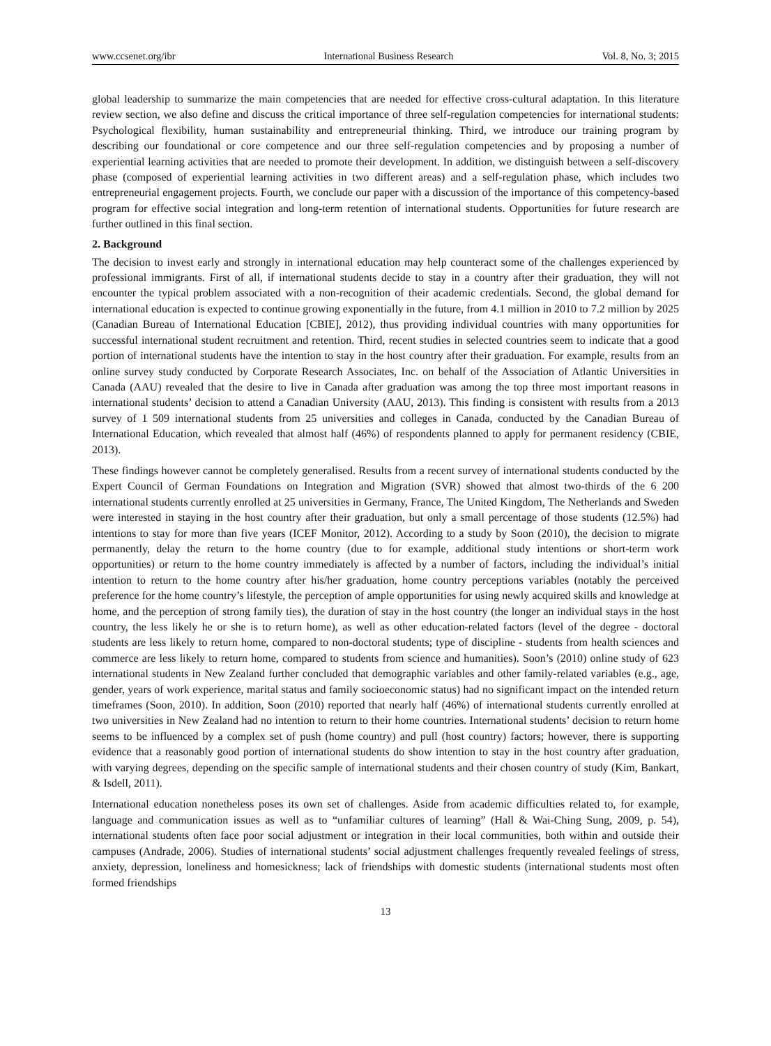www.ccsenet.org/ibr International Business Research Vol. 8, No. 3; 2015
global leadership to summarize the main competencies that are needed for effective cross-cultural adaptation. In this literature review section, we also define and discuss the critical importance of three self-regulation competencies for international students: Psychological flexibility, human sustainability and entrepreneurial thinking. Third, we introduce our training program by describing our foundational or core competence and our three self-regulation competencies and by proposing a number of experiential learning activities that are needed to promote their development. In addition, we distinguish between a self-discovery phase (composed of experiential learning activities in two different areas) and a self-regulation phase, which includes two entrepreneurial engagement projects. Fourth, we conclude our paper with a discussion of the importance of this competency-based program for effective social integration and long-term retention of international students. Opportunities for future research are further outlined in this final section.
2. Background
The decision to invest early and strongly in international education may help counteract some of the challenges experienced by professional immigrants. First of all, if international students decide to stay in a country after their graduation, they will not encounter the typical problem associated with a non-recognition of their academic credentials. Second, the global demand for international education is expected to continue growing exponentially in the future, from 4.1 million in 2010 to 7.2 million by 2025 (Canadian Bureau of International Education [CBIE], 2012), thus providing individual countries with many opportunities for successful international student recruitment and retention. Third, recent studies in selected countries seem to indicate that a good portion of international students have the intention to stay in the host country after their graduation. For example, results from an online survey study conducted by Corporate Research Associates, Inc. on behalf of the Association of Atlantic Universities in Canada (AAU) revealed that the desire to live in Canada after graduation was among the top three most important reasons in international students’ decision to attend a Canadian University (AAU, 2013). This finding is consistent with results from a 2013 survey of 1 509 international students from 25 universities and colleges in Canada, conducted by the Canadian Bureau of International Education, which revealed that almost half (46%) of respondents planned to apply for permanent residency (CBIE, 2013).
These findings however cannot be completely generalised. Results from a recent survey of international students conducted by the Expert Council of German Foundations on Integration and Migration (SVR) showed that almost two-thirds of the 6 200 international students currently enrolled at 25 universities in Germany, France, The United Kingdom, The Netherlands and Sweden were interested in staying in the host country after their graduation, but only a small percentage of those students (12.5%) had intentions to stay for more than five years (ICEF Monitor, 2012). According to a study by Soon (2010), the decision to migrate permanently, delay the return to the home country (due to for example, additional study intentions or short-term work opportunities) or return to the home country immediately is affected by a number of factors, including the individual’s initial intention to return to the home country after his/her graduation, home country perceptions variables (notably the perceived preference for the home country’s lifestyle, the perception of ample opportunities for using newly acquired skills and knowledge at home, and the perception of strong family ties), the duration of stay in the host country (the longer an individual stays in the host country, the less likely he or she is to return home), as well as other education-related factors (level of the degree - doctoral students are less likely to return home, compared to non-doctoral students; type of discipline - students from health sciences and commerce are less likely to return home, compared to students from science and humanities). Soon’s (2010) online study of 623 international students in New Zealand further concluded that demographic variables and other family-related variables (e.g., age, gender, years of work experience, marital status and family socioeconomic status) had no significant impact on the intended return timeframes (Soon, 2010). In addition, Soon (2010) reported that nearly half (46%) of international students currently enrolled at two universities in New Zealand had no intention to return to their home countries. International students’ decision to return home seems to be influenced by a complex set of push (home country) and pull (host country) factors; however, there is supporting evidence that a reasonably good portion of international students do show intention to stay in the host country after graduation, with varying degrees, depending on the specific sample of international students and their chosen country of study (Kim, Bankart, & Isdell, 2011).
International education nonetheless poses its own set of challenges. Aside from academic difficulties related to, for example, language and communication issues as well as to “unfamiliar cultures of learning” (Hall & Wai-Ching Sung, 2009, p. 54), international students often face poor social adjustment or integration in their local communities, both within and outside their campuses (Andrade, 2006). Studies of international students’ social adjustment challenges frequently revealed feelings of stress, anxiety, depression, loneliness and homesickness; lack of friendships with domestic students (international students most often formed friendships
13